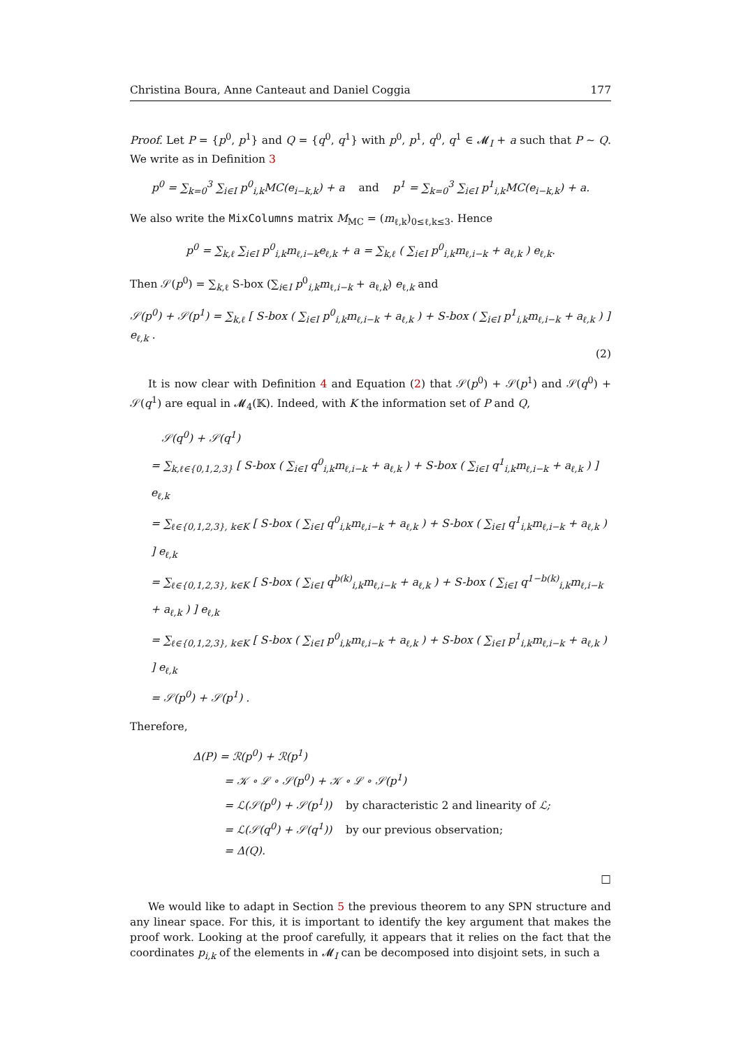Christina Boura, Anne Canteaut and Daniel Coggia 177
Proof. Let P = {p<sup>0</sup>, p<sup>1</sup>} and Q = {q<sup>0</sup>, q<sup>1</sup>} with p<sup>0</sup>, p<sup>1</sup>, q<sup>0</sup>, q<sup>1</sup> ∈ 𝓜<sub>I</sub> + a such that P ∼ Q. We write as in Definition 3
p<sup>0</sup> = ∑<sub>k=0</sub><sup>3</sup> ∑<sub>i∈I</sub> p<sup>0</sup><sub>i,k</sub>MC(e<sub>i−k,k</sub>) + a and p<sup>1</sup> = ∑<sub>k=0</sub><sup>3</sup> ∑<sub>i∈I</sub> p<sup>1</sup><sub>i,k</sub>MC(e<sub>i−k,k</sub>) + a.
We also write the MixColumns matrix M<sub>MC</sub> = (m<sub>ℓ,k</sub>)<sub>0≤ℓ,k≤3</sub>. Hence
p<sup>0</sup> = ∑<sub>k,ℓ</sub> ∑<sub>i∈I</sub> p<sup>0</sup><sub>i,k</sub>m<sub>ℓ,i−k</sub>e<sub>ℓ,k</sub> + a = ∑<sub>k,ℓ</sub> ( ∑<sub>i∈I</sub> p<sup>0</sup><sub>i,k</sub>m<sub>ℓ,i−k</sub> + a<sub>ℓ,k</sub> ) e<sub>ℓ,k</sub>.
Then 𝒮(p<sup>0</sup>) = ∑<sub>k,ℓ</sub> S-box (∑<sub>i∈I</sub> p<sup>0</sup><sub>i,k</sub>m<sub>ℓ,i−k</sub> + a<sub>ℓ,k</sub>) e<sub>ℓ,k</sub> and
𝒮(p<sup>0</sup>) + 𝒮(p<sup>1</sup>) = ∑<sub>k,ℓ</sub> [ S-box ( ∑<sub>i∈I</sub> p<sup>0</sup><sub>i,k</sub>m<sub>ℓ,i−k</sub> + a<sub>ℓ,k</sub> ) + S-box ( ∑<sub>i∈I</sub> p<sup>1</sup><sub>i,k</sub>m<sub>ℓ,i−k</sub> + a<sub>ℓ,k</sub> ) ] e<sub>ℓ,k</sub> .
(2)
It is now clear with Definition 4 and Equation (2) that 𝒮(p<sup>0</sup>) + 𝒮(p<sup>1</sup>) and 𝒮(q<sup>0</sup>) + 𝒮(q<sup>1</sup>) are equal in 𝓜<sub>4</sub>(𝕂). Indeed, with K the information set of P and Q,
𝒮(q<sup>0</sup>) + 𝒮(q<sup>1</sup>)
= ∑<sub>k,ℓ∈{0,1,2,3}</sub> [ S-box ( ∑<sub>i∈I</sub> q<sup>0</sup><sub>i,k</sub>m<sub>ℓ,i−k</sub> + a<sub>ℓ,k</sub> ) + S-box ( ∑<sub>i∈I</sub> q<sup>1</sup><sub>i,k</sub>m<sub>ℓ,i−k</sub> + a<sub>ℓ,k</sub> ) ] e<sub>ℓ,k</sub>
= ∑<sub>ℓ∈{0,1,2,3}, k∈K</sub> [ S-box ( ∑<sub>i∈I</sub> q<sup>0</sup><sub>i,k</sub>m<sub>ℓ,i−k</sub> + a<sub>ℓ,k</sub> ) + S-box ( ∑<sub>i∈I</sub> q<sup>1</sup><sub>i,k</sub>m<sub>ℓ,i−k</sub> + a<sub>ℓ,k</sub> ) ] e<sub>ℓ,k</sub>
= ∑<sub>ℓ∈{0,1,2,3}, k∈K</sub> [ S-box ( ∑<sub>i∈I</sub> q<sup>b(k)</sup><sub>i,k</sub>m<sub>ℓ,i−k</sub> + a<sub>ℓ,k</sub> ) + S-box ( ∑<sub>i∈I</sub> q<sup>1−b(k)</sup><sub>i,k</sub>m<sub>ℓ,i−k</sub> + a<sub>ℓ,k</sub> ) ] e<sub>ℓ,k</sub>
= ∑<sub>ℓ∈{0,1,2,3}, k∈K</sub> [ S-box ( ∑<sub>i∈I</sub> p<sup>0</sup><sub>i,k</sub>m<sub>ℓ,i−k</sub> + a<sub>ℓ,k</sub> ) + S-box ( ∑<sub>i∈I</sub> p<sup>1</sup><sub>i,k</sub>m<sub>ℓ,i−k</sub> + a<sub>ℓ,k</sub> ) ] e<sub>ℓ,k</sub>
= 𝒮(p<sup>0</sup>) + 𝒮(p<sup>1</sup>) .
Therefore,
Δ(P) = ℛ(p<sup>0</sup>) + ℛ(p<sup>1</sup>)
= 𝒦 ∘ ℒ ∘ 𝒮(p<sup>0</sup>) + 𝒦 ∘ ℒ ∘ 𝒮(p<sup>1</sup>)
= ℒ(𝒮(p<sup>0</sup>) + 𝒮(p<sup>1</sup>)) by characteristic 2 and linearity of ℒ;
= ℒ(𝒮(q<sup>0</sup>) + 𝒮(q<sup>1</sup>)) by our previous observation;
= Δ(Q).
□
We would like to adapt in Section 5 the previous theorem to any SPN structure and any linear space. For this, it is important to identify the key argument that makes the proof work. Looking at the proof carefully, it appears that it relies on the fact that the coordinates p<sub>i,k</sub> of the elements in 𝓜<sub>I</sub> can be decomposed into disjoint sets, in such a